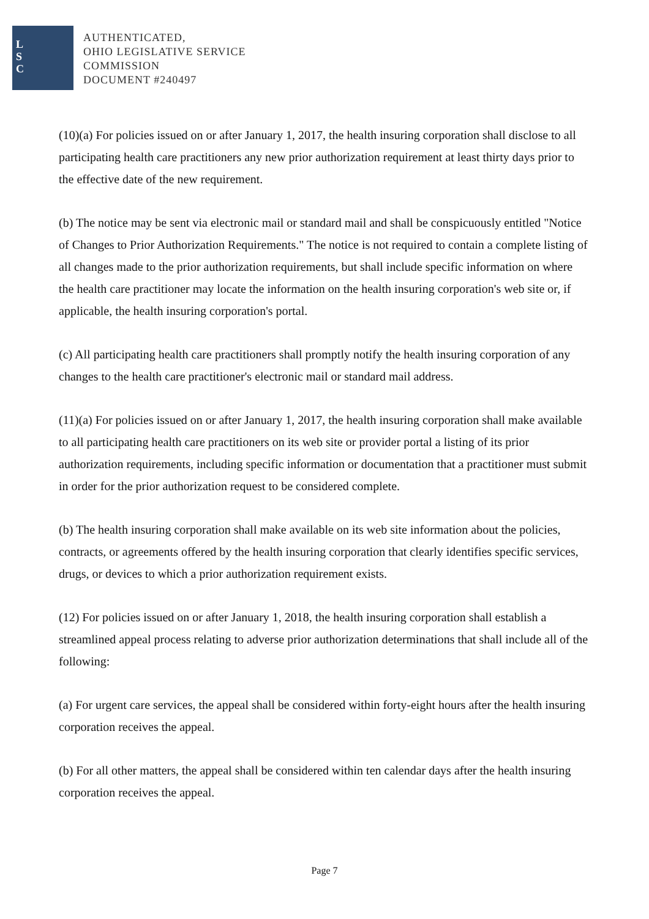L
S
C
AUTHENTICATED,
OHIO LEGISLATIVE SERVICE
COMMISSION
DOCUMENT #240497
(10)(a) For policies issued on or after January 1, 2017, the health insuring corporation shall disclose to all participating health care practitioners any new prior authorization requirement at least thirty days prior to the effective date of the new requirement.
(b) The notice may be sent via electronic mail or standard mail and shall be conspicuously entitled "Notice of Changes to Prior Authorization Requirements." The notice is not required to contain a complete listing of all changes made to the prior authorization requirements, but shall include specific information on where the health care practitioner may locate the information on the health insuring corporation's web site or, if applicable, the health insuring corporation's portal.
(c) All participating health care practitioners shall promptly notify the health insuring corporation of any changes to the health care practitioner's electronic mail or standard mail address.
(11)(a) For policies issued on or after January 1, 2017, the health insuring corporation shall make available to all participating health care practitioners on its web site or provider portal a listing of its prior authorization requirements, including specific information or documentation that a practitioner must submit in order for the prior authorization request to be considered complete.
(b) The health insuring corporation shall make available on its web site information about the policies, contracts, or agreements offered by the health insuring corporation that clearly identifies specific services, drugs, or devices to which a prior authorization requirement exists.
(12) For policies issued on or after January 1, 2018, the health insuring corporation shall establish a streamlined appeal process relating to adverse prior authorization determinations that shall include all of the following:
(a) For urgent care services, the appeal shall be considered within forty-eight hours after the health insuring corporation receives the appeal.
(b) For all other matters, the appeal shall be considered within ten calendar days after the health insuring corporation receives the appeal.
Page 7